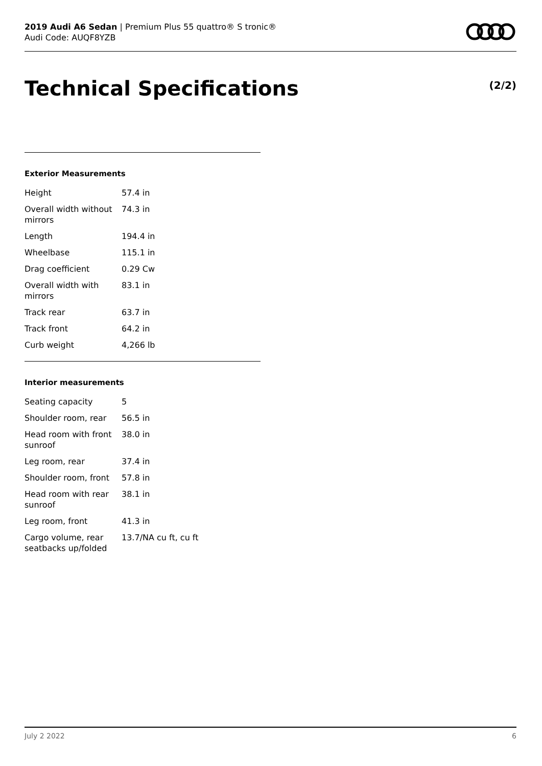2019 Audi A6 Sedan | Premium Plus 55 quattro® S tronic®
Audi Code: AUQF8YZB
Technical Specifications (2/2)
Exterior Measurements
| Height | 57.4 in |
| Overall width without mirrors | 74.3 in |
| Length | 194.4 in |
| Wheelbase | 115.1 in |
| Drag coefficient | 0.29 Cw |
| Overall width with mirrors | 83.1 in |
| Track rear | 63.7 in |
| Track front | 64.2 in |
| Curb weight | 4,266 lb |
Interior measurements
| Seating capacity | 5 |
| Shoulder room, rear | 56.5 in |
| Head room with front sunroof | 38.0 in |
| Leg room, rear | 37.4 in |
| Shoulder room, front | 57.8 in |
| Head room with rear sunroof | 38.1 in |
| Leg room, front | 41.3 in |
| Cargo volume, rear seatbacks up/folded | 13.7/NA cu ft, cu ft |
July 2 2022 6